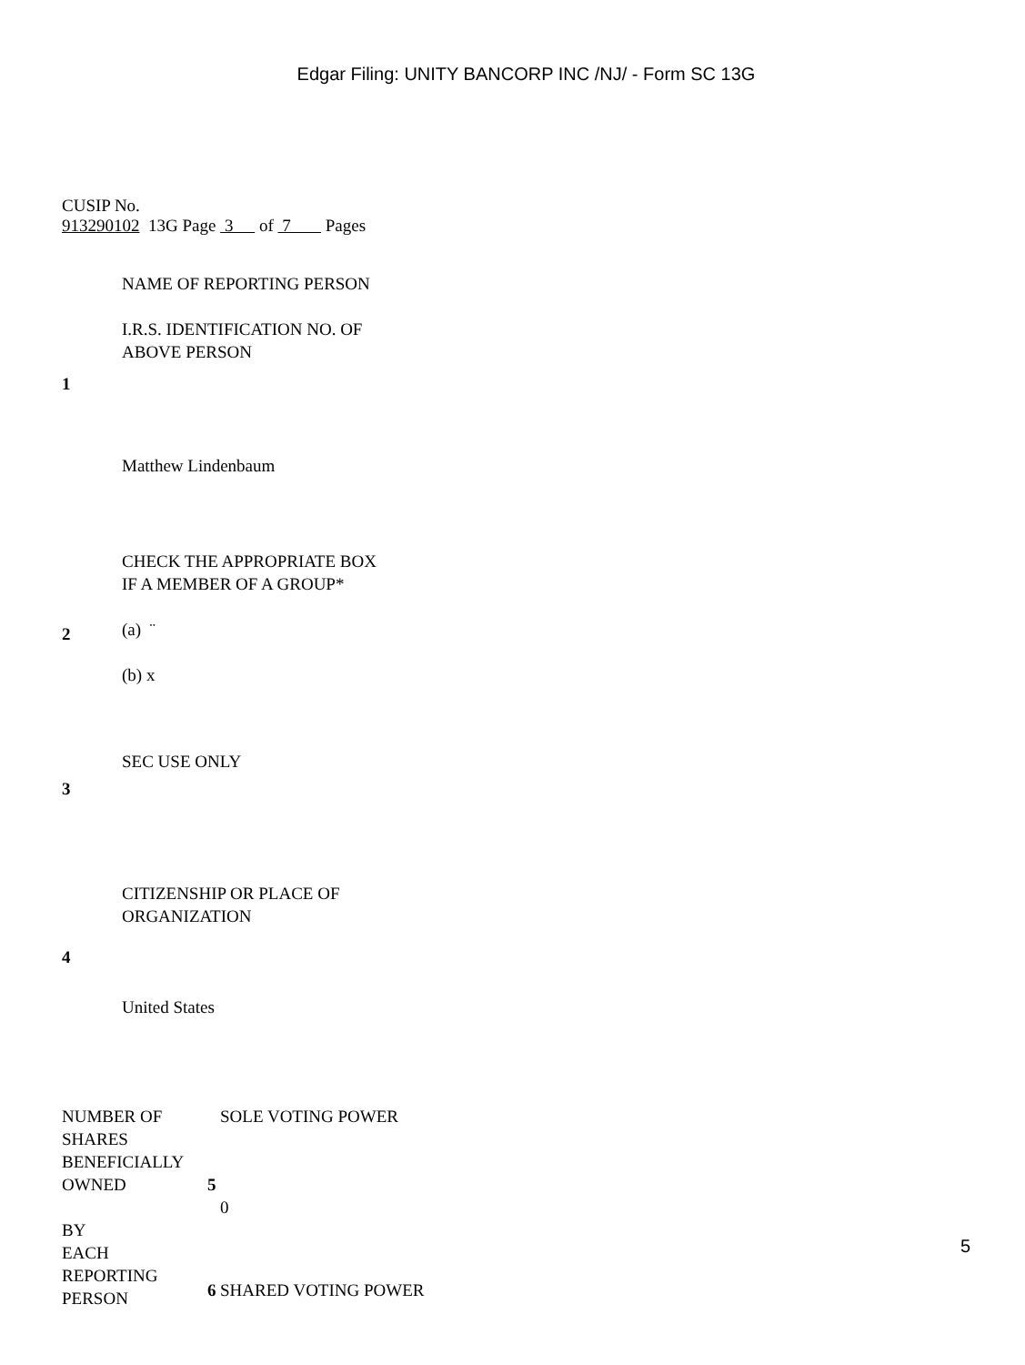Edgar Filing: UNITY BANCORP INC /NJ/ - Form SC 13G
CUSIP No.
913290102 13G Page 3 of 7 Pages
| 1 | NAME OF REPORTING PERSON I.R.S. IDENTIFICATION NO. OF ABOVE PERSON Matthew Lindenbaum |
| 2 | CHECK THE APPROPRIATE BOX IF A MEMBER OF A GROUP* (a) ¨ (b) x |
| 3 | SEC USE ONLY |
| 4 | CITIZENSHIP OR PLACE OF ORGANIZATION United States |
| NUMBER OF SHARES BENEFICIALLY OWNED BY EACH REPORTING PERSON | 5 | SOLE VOTING POWER 0 |
| | 6 | SHARED VOTING POWER |
5